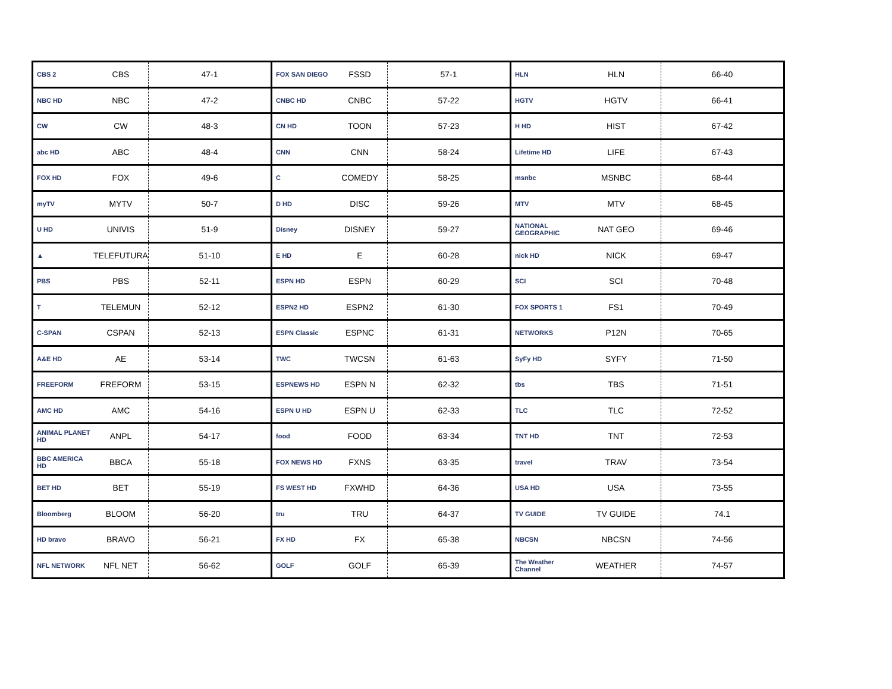| CBS 2 | CBS | 47-1 | FOX SAN DIEGO | FSSD | 57-1 | HLN | HLN | 66-40 |
| NBC HD | NBC | 47-2 | CNBC HD | CNBC | 57-22 | HGTV | HGTV | 66-41 |
| CW | CW | 48-3 | CN HD | TOON | 57-23 | H HD | HIST | 67-42 |
| abc HD | ABC | 48-4 | CNN | CNN | 58-24 | Lifetime HD | LIFE | 67-43 |
| FOX HD | FOX | 49-6 | C | COMEDY | 58-25 | msnbc | MSNBC | 68-44 |
| myTV | MYTV | 50-7 | D HD | DISC | 59-26 | MTV | MTV | 68-45 |
| U HD | UNIVIS | 51-9 | Disney | DISNEY | 59-27 | NATIONAL GEOGRAPHIC | NAT GEO | 69-46 |
| ▲ | TELEFUTURA | 51-10 | E HD | E | 60-28 | nick HD | NICK | 69-47 |
| PBS | PBS | 52-11 | ESPN HD | ESPN | 60-29 | SCI | SCI | 70-48 |
| T | TELEMUN | 52-12 | ESPN2 HD | ESPN2 | 61-30 | FOX SPORTS 1 | FS1 | 70-49 |
| C-SPAN | CSPAN | 52-13 | ESPN Classic | ESPNC | 61-31 | NETWORKS | P12N | 70-65 |
| A&E HD | AE | 53-14 | TWC | TWCSN | 61-63 | SyFy HD | SYFY | 71-50 |
| FREEFORM | FREFORM | 53-15 | ESPNEWS HD | ESPN N | 62-32 | tbs | TBS | 71-51 |
| AMC HD | AMC | 54-16 | ESPN U HD | ESPN U | 62-33 | TLC | TLC | 72-52 |
| ANIMAL PLANET HD | ANPL | 54-17 | food | FOOD | 63-34 | TNT HD | TNT | 72-53 |
| BBC AMERICA HD | BBCA | 55-18 | FOX NEWS HD | FXNS | 63-35 | travel | TRAV | 73-54 |
| BET HD | BET | 55-19 | FS WEST HD | FXWHD | 64-36 | USA HD | USA | 73-55 |
| Bloomberg | BLOOM | 56-20 | tru | TRU | 64-37 | TV GUIDE | TV GUIDE | 74.1 |
| HD bravo | BRAVO | 56-21 | FX HD | FX | 65-38 | NBCSN | NBCSN | 74-56 |
| NFL NETWORK | NFL NET | 56-62 | GOLF | GOLF | 65-39 | The Weather Channel | WEATHER | 74-57 |